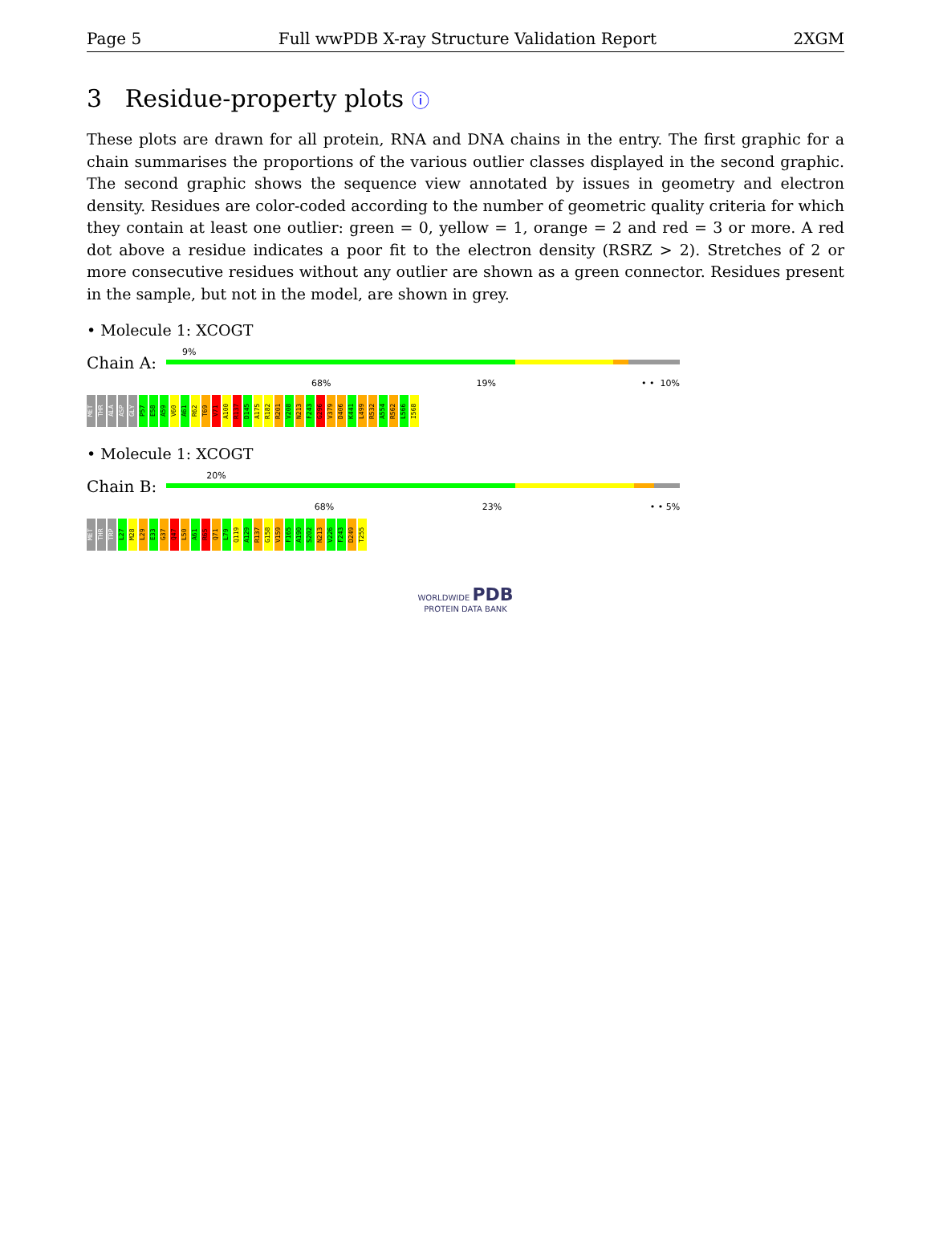Page 5 Full wwPDB X-ray Structure Validation Report 2XGM
3 Residue-property plots ⓘ
These plots are drawn for all protein, RNA and DNA chains in the entry. The first graphic for a chain summarises the proportions of the various outlier classes displayed in the second graphic. The second graphic shows the sequence view annotated by issues in geometry and electron density. Residues are color-coded according to the number of geometric quality criteria for which they contain at least one outlier: green = 0, yellow = 1, orange = 2 and red = 3 or more. A red dot above a residue indicates a poor fit to the electron density (RSRZ > 2). Stretches of 2 or more consecutive residues without any outlier are shown as a green connector. Residues present in the sample, but not in the model, are shown in grey.
• Molecule 1: XCOGT
Chain A:
9%
68% 19% • • 10%
MET THR ALA ASP GLY P57 E58 A59 V60 A61 R62 T69 V71 A100 R137 D145 A175 R182 R201 V208 N213 F243 G296 V379 D406 K441 L499 R532 A554 R562 L566 I568
• Molecule 1: XCOGT
Chain B:
20%
68% 23% • • 5%
MET THR TRP L27 M28 L29 E33 G37 Q47 L50 A61 R65 Q71 L79 Q119 A129 R137 G158 V159 F165 A190 S202 N213 V226 F243 D249 T255
WORLDWIDE PDB
PROTEIN DATA BANK